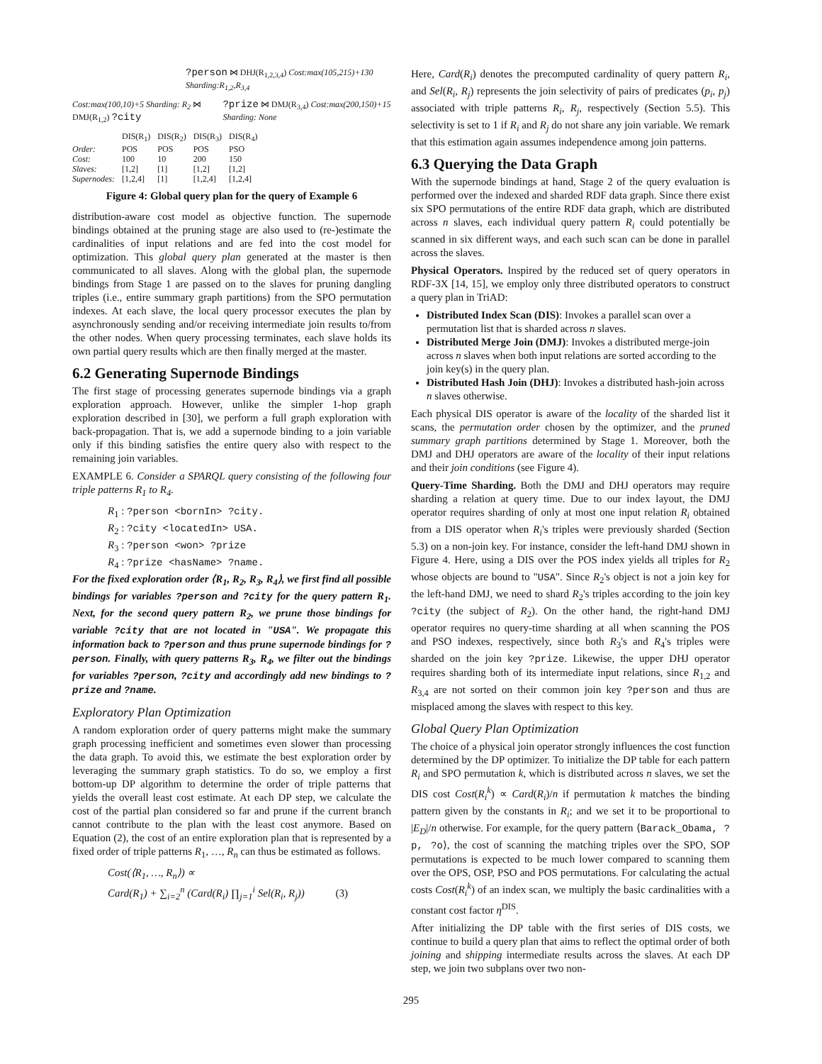?person ⋈ DHJ(R<sub>1,2,3,4</sub>) Cost:max(105,215)+130 Sharding:R<sub>1,2</sub>,R<sub>3,4</sub>
Cost:max(100,10)+5 Sharding: R<sub>2</sub> ⋈ DMJ(R<sub>1,2</sub>) ?city?prize ⋈ DMJ(R<sub>3,4</sub>) Cost:max(200,150)+15 Sharding: None
| | DIS(R<sub>1</sub>) | DIS(R<sub>2</sub>) | DIS(R<sub>3</sub>) | DIS(R<sub>4</sub>) |
| Order: | POS | POS | POS | PSO |
| Cost: | 100 | 10 | 200 | 150 |
| Slaves: | [1,2] | [1] | [1,2] | [1,2] |
| Supernodes: | [1,2,4] | [1] | [1,2,4] | [1,2,4] |
Figure 4: Global query plan for the query of Example 6
distribution-aware cost model as objective function. The supernode bindings obtained at the pruning stage are also used to (re-)estimate the cardinalities of input relations and are fed into the cost model for optimization. This global query plan generated at the master is then communicated to all slaves. Along with the global plan, the supernode bindings from Stage 1 are passed on to the slaves for pruning dangling triples (i.e., entire summary graph partitions) from the SPO permutation indexes. At each slave, the local query processor executes the plan by asynchronously sending and/or receiving intermediate join results to/from the other nodes. When query processing terminates, each slave holds its own partial query results which are then finally merged at the master.
6.2 Generating Supernode Bindings
The first stage of processing generates supernode bindings via a graph exploration approach. However, unlike the simpler 1-hop graph exploration described in [30], we perform a full graph exploration with back-propagation. That is, we add a supernode binding to a join variable only if this binding satisfies the entire query also with respect to the remaining join variables.
EXAMPLE 6. Consider a SPARQL query consisting of the following four triple patterns R<sub>1</sub> to R<sub>4</sub>.
R<sub>1</sub> : ?person <bornIn> ?city.
R<sub>2</sub> : ?city <locatedIn> USA.
R<sub>3</sub> : ?person <won> ?prize
R<sub>4</sub> : ?prize <hasName> ?name.
For the fixed exploration order ⟨R<sub>1</sub>, R<sub>2</sub>, R<sub>3</sub>, R<sub>4</sub>⟩, we first find all possible bindings for variables ?person and ?city for the query pattern R<sub>1</sub>. Next, for the second query pattern R<sub>2</sub>, we prune those bindings for variable ?city that are not located in "USA". We propagate this information back to ?person and thus prune supernode bindings for ?person. Finally, with query patterns R<sub>3</sub>, R<sub>4</sub>, we filter out the bindings for variables ?person, ?city and accordingly add new bindings to ?prize and ?name.
Exploratory Plan Optimization
A random exploration order of query patterns might make the summary graph processing inefficient and sometimes even slower than processing the data graph. To avoid this, we estimate the best exploration order by leveraging the summary graph statistics. To do so, we employ a first bottom-up DP algorithm to determine the order of triple patterns that yields the overall least cost estimate. At each DP step, we calculate the cost of the partial plan considered so far and prune if the current branch cannot contribute to the plan with the least cost anymore. Based on Equation (2), the cost of an entire exploration plan that is represented by a fixed order of triple patterns R<sub>1</sub>, …, R<sub>n</sub> can thus be estimated as follows.
Cost(⟨R<sub>1</sub>, …, R<sub>n</sub>⟩) ∝
Card(R<sub>1</sub>) + ∑<sub>i=2</sub><sup>n</sup> (Card(R<sub>i</sub>) ∏<sub>j=1</sub><sup>i</sup> Sel(R<sub>i</sub>, R<sub>j</sub>)) (3)
Here, Card(R<sub>i</sub>) denotes the precomputed cardinality of query pattern R<sub>i</sub>, and Sel(R<sub>i</sub>, R<sub>j</sub>) represents the join selectivity of pairs of predicates (p<sub>i</sub>, p<sub>j</sub>) associated with triple patterns R<sub>i</sub>, R<sub>j</sub>, respectively (Section 5.5). This selectivity is set to 1 if R<sub>i</sub> and R<sub>j</sub> do not share any join variable. We remark that this estimation again assumes independence among join patterns.
6.3 Querying the Data Graph
With the supernode bindings at hand, Stage 2 of the query evaluation is performed over the indexed and sharded RDF data graph. Since there exist six SPO permutations of the entire RDF data graph, which are distributed across n slaves, each individual query pattern R<sub>i</sub> could potentially be scanned in six different ways, and each such scan can be done in parallel across the slaves.
Physical Operators. Inspired by the reduced set of query operators in RDF-3X [14, 15], we employ only three distributed operators to construct a query plan in TriAD:
Distributed Index Scan (DIS): Invokes a parallel scan over a permutation list that is sharded across n slaves.
Distributed Merge Join (DMJ): Invokes a distributed merge-join across n slaves when both input relations are sorted according to the join key(s) in the query plan.
Distributed Hash Join (DHJ): Invokes a distributed hash-join across n slaves otherwise.
Each physical DIS operator is aware of the locality of the sharded list it scans, the permutation order chosen by the optimizer, and the pruned summary graph partitions determined by Stage 1. Moreover, both the DMJ and DHJ operators are aware of the locality of their input relations and their join conditions (see Figure 4).
Query-Time Sharding. Both the DMJ and DHJ operators may require sharding a relation at query time. Due to our index layout, the DMJ operator requires sharding of only at most one input relation R<sub>i</sub> obtained from a DIS operator when R<sub>i</sub>'s triples were previously sharded (Section 5.3) on a non-join key. For instance, consider the left-hand DMJ shown in Figure 4. Here, using a DIS over the POS index yields all triples for R<sub>2</sub> whose objects are bound to "USA". Since R<sub>2</sub>'s object is not a join key for the left-hand DMJ, we need to shard R<sub>2</sub>'s triples according to the join key ?city (the subject of R<sub>2</sub>). On the other hand, the right-hand DMJ operator requires no query-time sharding at all when scanning the POS and PSO indexes, respectively, since both R<sub>3</sub>'s and R<sub>4</sub>'s triples were sharded on the join key ?prize. Likewise, the upper DHJ operator requires sharding both of its intermediate input relations, since R<sub>1,2</sub> and R<sub>3,4</sub> are not sorted on their common join key ?person and thus are misplaced among the slaves with respect to this key.
Global Query Plan Optimization
The choice of a physical join operator strongly influences the cost function determined by the DP optimizer. To initialize the DP table for each pattern R<sub>i</sub> and SPO permutation k, which is distributed across n slaves, we set the DIS cost Cost(R<sub>i</sub><sup>k</sup>) ∝ Card(R<sub>i</sub>)/n if permutation k matches the binding pattern given by the constants in R<sub>i</sub>; and we set it to be proportional to |E<sub>D</sub>|/n otherwise. For example, for the query pattern ⟨Barack_Obama, ?p, ?o⟩, the cost of scanning the matching triples over the SPO, SOP permutations is expected to be much lower compared to scanning them over the OPS, OSP, PSO and POS permutations. For calculating the actual costs Cost(R<sub>i</sub><sup>k</sup>) of an index scan, we multiply the basic cardinalities with a constant cost factor η<sup>DIS</sup>.
After initializing the DP table with the first series of DIS costs, we continue to build a query plan that aims to reflect the optimal order of both joining and shipping intermediate results across the slaves. At each DP step, we join two subplans over two non-
295